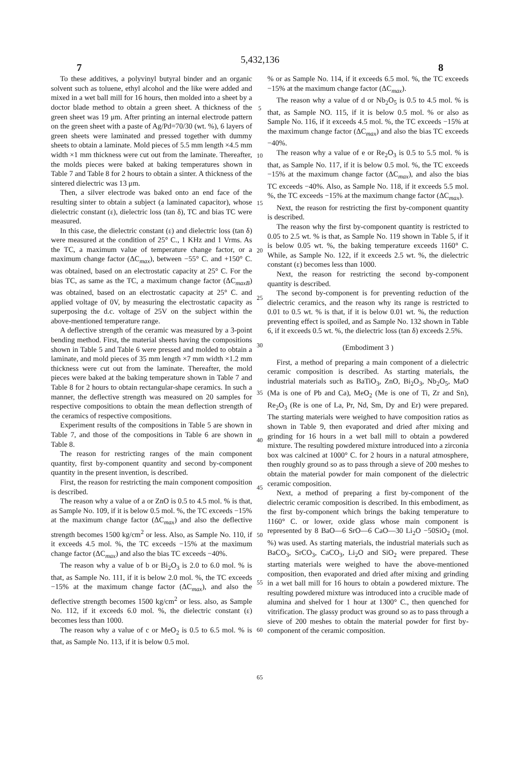5,432,136
7 8
To these additives, a polyvinyl butyral binder and an organic solvent such as toluene, ethyl alcohol and the like were added and mixed in a wet ball mill for 16 hours, then molded into a sheet by a doctor blade method to obtain a green sheet. A thickness of the green sheet was 19 μm. After printing an internal electrode pattern on the green sheet with a paste of Ag/Pd=70/30 (wt. %), 6 layers of green sheets were laminated and pressed together with dummy sheets to obtain a laminate. Mold pieces of 5.5 mm length ×4.5 mm width ×1 mm thickness were cut out from the laminate. Thereafter, the molds pieces were baked at baking temperatures shown in Table 7 and Table 8 for 2 hours to obtain a sinter. A thickness of the sintered dielectric was 13 μm.
Then, a silver electrode was baked onto an end face of the resulting sinter to obtain a subject (a laminated capacitor), whose dielectric constant (ε), dielectric loss (tan δ), TC and bias TC were measured.
In this case, the dielectric constant (ε) and dielectric loss (tan δ) were measured at the condition of 25° C., 1 KHz and 1 Vrms. As the TC, a maximum value of temperature change factor, or a maximum change factor (ΔC<sub>max</sub>), between −55° C. and +150° C. was obtained, based on an electrostatic capacity at 25° C. For the bias TC, as same as the TC, a maximum change factor (ΔC<sub>maxB</sub>) was obtained, based on an electrostatic capacity at 25° C. and applied voltage of 0V, by measuring the electrostatic capacity as superposing the d.c. voltage of 25V on the subject within the above-mentioned temperature range.
A deflective strength of the ceramic was measured by a 3-point bending method. First, the material sheets having the compositions shown in Table 5 and Table 6 were pressed and molded to obtain a laminate, and mold pieces of 35 mm length ×7 mm width ×1.2 mm thickness were cut out from the laminate. Thereafter, the mold pieces were baked at the baking temperature shown in Table 7 and Table 8 for 2 hours to obtain rectangular-shape ceramics. In such a manner, the deflective strength was measured on 20 samples for respective compositions to obtain the mean deflection strength of the ceramics of respective compositions.
Experiment results of the compositions in Table 5 are shown in Table 7, and those of the compositions in Table 6 are shown in Table 8.
The reason for restricting ranges of the main component quantity, first by-component quantity and second by-component quantity in the present invention, is described.
First, the reason for restricting the main component composition is described.
The reason why a value of a or ZnO is 0.5 to 4.5 mol. % is that, as Sample No. 109, if it is below 0.5 mol. %, the TC exceeds −15% at the maximum change factor (ΔC<sub>max</sub>) and also the deflective strength becomes 1500 kg/cm<sup>2</sup> or less. Also, as Sample No. 110, if it exceeds 4.5 mol. %, the TC exceeds −15% at the maximum change factor (ΔC<sub>max</sub>) and also the bias TC exceeds −40%.
The reason why a value of b or Bi<sub>2</sub>O<sub>3</sub> is 2.0 to 6.0 mol. % is that, as Sample No. 111, if it is below 2.0 mol. %, the TC exceeds −15% at the maximum change factor (ΔC<sub>max</sub>), and also the deflective strength becomes 1500 kg/cm<sup>2</sup> or less. also, as Sample No. 112, if it exceeds 6.0 mol. %, the dielectric constant (ε) becomes less than 1000.
The reason why a value of c or MeO<sub>2</sub> is 0.5 to 6.5 mol. % is that, as Sample No. 113, if it is below 0.5 mol.
5
10
15
20
25
30
35
40
45
50
55
60
65
% or as Sample No. 114, if it exceeds 6.5 mol. %, the TC exceeds −15% at the maximum change factor (ΔC<sub>max</sub>).
The reason why a value of d or Nb<sub>2</sub>O<sub>5</sub> is 0.5 to 4.5 mol. % is that, as Sample NO. 115, if it is below 0.5 mol. % or also as Sample No. 116, if it exceeds 4.5 mol. %, the TC exceeds −15% at the maximum change factor (ΔC<sub>max</sub>) and also the bias TC exceeds −40%.
The reason why a value of e or Re<sub>2</sub>O<sub>3</sub> is 0.5 to 5.5 mol. % is that, as Sample No. 117, if it is below 0.5 mol. %, the TC exceeds −15% at the maximum change factor (ΔC<sub>max</sub>), and also the bias TC exceeds −40%. Also, as Sample No. 118, if it exceeds 5.5 mol. %, the TC exceeds −15% at the maximum change factor (ΔC<sub>max</sub>).
Next, the reason for restricting the first by-component quantity is described.
The reason why the first by-component quantity is restricted to 0.05 to 2.5 wt. % is that, as Sample No. 119 shown in Table 5, if it is below 0.05 wt. %, the baking temperature exceeds 1160° C. While, as Sample No. 122, if it exceeds 2.5 wt. %, the dielectric constant (ε) becomes less than 1000.
Next, the reason for restricting the second by-component quantity is described.
The second by-component is for preventing reduction of the dielectric ceramics, and the reason why its range is restricted to 0.01 to 0.5 wt. % is that, if it is below 0.01 wt. %, the reduction preventing effect is spoiled, and as Sample No. 132 shown in Table 6, if it exceeds 0.5 wt. %, the dielectric loss (tan δ) exceeds 2.5%.
(Embodiment 3 )
First, a method of preparing a main component of a dielectric ceramic composition is described. As starting materials, the industrial materials such as BaTiO<sub>3</sub>, ZnO, Bi<sub>2</sub>O<sub>3</sub>, Nb<sub>2</sub>O<sub>5</sub>, MaO (Ma is one of Pb and Ca), MeO<sub>2</sub> (Me is one of Ti, Zr and Sn), Re<sub>2</sub>O<sub>3</sub> (Re is one of La, Pr, Nd, Sm, Dy and Er) were prepared. The starting materials were weighed to have composition ratios as shown in Table 9, then evaporated and dried after mixing and grinding for 16 hours in a wet ball mill to obtain a powdered mixture. The resulting powdered mixture introduced into a zirconia box was calcined at 1000° C. for 2 hours in a natural atmosphere, then roughly ground so as to pass through a sieve of 200 meshes to obtain the material powder for main component of the dielectric ceramic composition.
Next, a method of preparing a first by-component of the dielectric ceramic composition is described. In this embodiment, as the first by-component which brings the baking temperature to 1160° C. or lower, oxide glass whose main component is represented by 8 BaO—6 SrO—6 CaO—30 Li<sub>2</sub>O −50SiO<sub>2</sub> (mol. %) was used. As starting materials, the industrial materials such as BaCO<sub>3</sub>, SrCO<sub>3</sub>, CaCO<sub>3</sub>, Li<sub>2</sub>O and SiO<sub>2</sub> were prepared. These starting materials were weighed to have the above-mentioned composition, then evaporated and dried after mixing and grinding in a wet ball mill for 16 hours to obtain a powdered mixture. The resulting powdered mixture was introduced into a crucible made of alumina and shelved for 1 hour at 1300° C., then quenched for vitrification. The glassy product was ground so as to pass through a sieve of 200 meshes to obtain the material powder for first by-component of the ceramic composition.